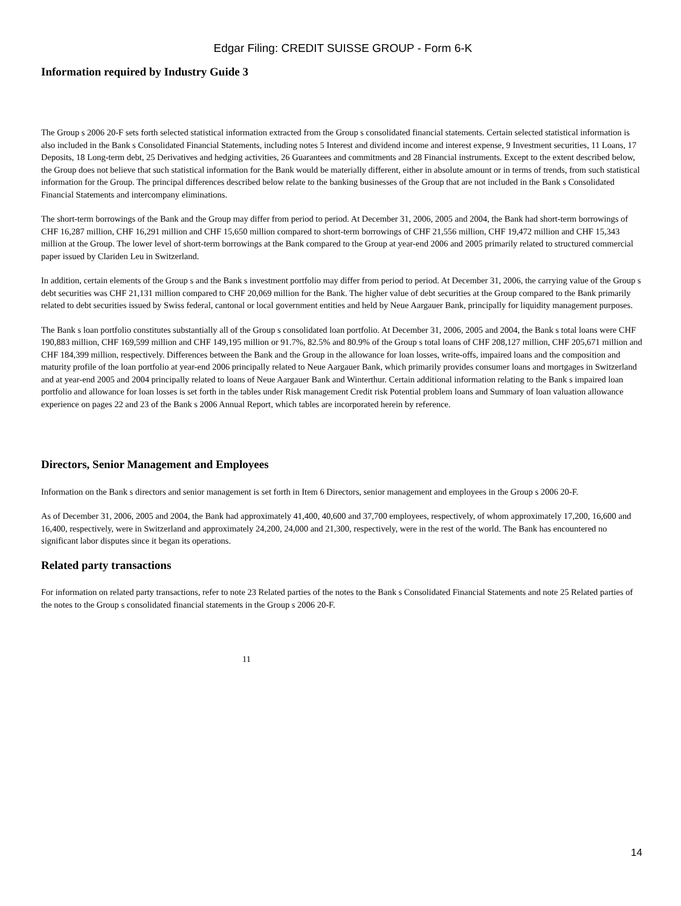Edgar Filing: CREDIT SUISSE GROUP - Form 6-K
Information required by Industry Guide 3
The Group s 2006 20-F sets forth selected statistical information extracted from the Group s consolidated financial statements. Certain selected statistical information is also included in the Bank s Consolidated Financial Statements, including notes 5 Interest and dividend income and interest expense, 9 Investment securities, 11 Loans, 17 Deposits, 18 Long-term debt, 25 Derivatives and hedging activities, 26 Guarantees and commitments and 28 Financial instruments. Except to the extent described below, the Group does not believe that such statistical information for the Bank would be materially different, either in absolute amount or in terms of trends, from such statistical information for the Group. The principal differences described below relate to the banking businesses of the Group that are not included in the Bank s Consolidated Financial Statements and intercompany eliminations.
The short-term borrowings of the Bank and the Group may differ from period to period. At December 31, 2006, 2005 and 2004, the Bank had short-term borrowings of CHF 16,287 million, CHF 16,291 million and CHF 15,650 million compared to short-term borrowings of CHF 21,556 million, CHF 19,472 million and CHF 15,343 million at the Group. The lower level of short-term borrowings at the Bank compared to the Group at year-end 2006 and 2005 primarily related to structured commercial paper issued by Clariden Leu in Switzerland.
In addition, certain elements of the Group s and the Bank s investment portfolio may differ from period to period. At December 31, 2006, the carrying value of the Group s debt securities was CHF 21,131 million compared to CHF 20,069 million for the Bank. The higher value of debt securities at the Group compared to the Bank primarily related to debt securities issued by Swiss federal, cantonal or local government entities and held by Neue Aargauer Bank, principally for liquidity management purposes.
The Bank s loan portfolio constitutes substantially all of the Group s consolidated loan portfolio. At December 31, 2006, 2005 and 2004, the Bank s total loans were CHF 190,883 million, CHF 169,599 million and CHF 149,195 million or 91.7%, 82.5% and 80.9% of the Group s total loans of CHF 208,127 million, CHF 205,671 million and CHF 184,399 million, respectively. Differences between the Bank and the Group in the allowance for loan losses, write-offs, impaired loans and the composition and maturity profile of the loan portfolio at year-end 2006 principally related to Neue Aargauer Bank, which primarily provides consumer loans and mortgages in Switzerland and at year-end 2005 and 2004 principally related to loans of Neue Aargauer Bank and Winterthur. Certain additional information relating to the Bank s impaired loan portfolio and allowance for loan losses is set forth in the tables under Risk management Credit risk Potential problem loans and Summary of loan valuation allowance experience on pages 22 and 23 of the Bank s 2006 Annual Report, which tables are incorporated herein by reference.
Directors, Senior Management and Employees
Information on the Bank s directors and senior management is set forth in Item 6 Directors, senior management and employees in the Group s 2006 20-F.
As of December 31, 2006, 2005 and 2004, the Bank had approximately 41,400, 40,600 and 37,700 employees, respectively, of whom approximately 17,200, 16,600 and 16,400, respectively, were in Switzerland and approximately 24,200, 24,000 and 21,300, respectively, were in the rest of the world. The Bank has encountered no significant labor disputes since it began its operations.
Related party transactions
For information on related party transactions, refer to note 23 Related parties of the notes to the Bank s Consolidated Financial Statements and note 25 Related parties of the notes to the Group s consolidated financial statements in the Group s 2006 20-F.
11
14